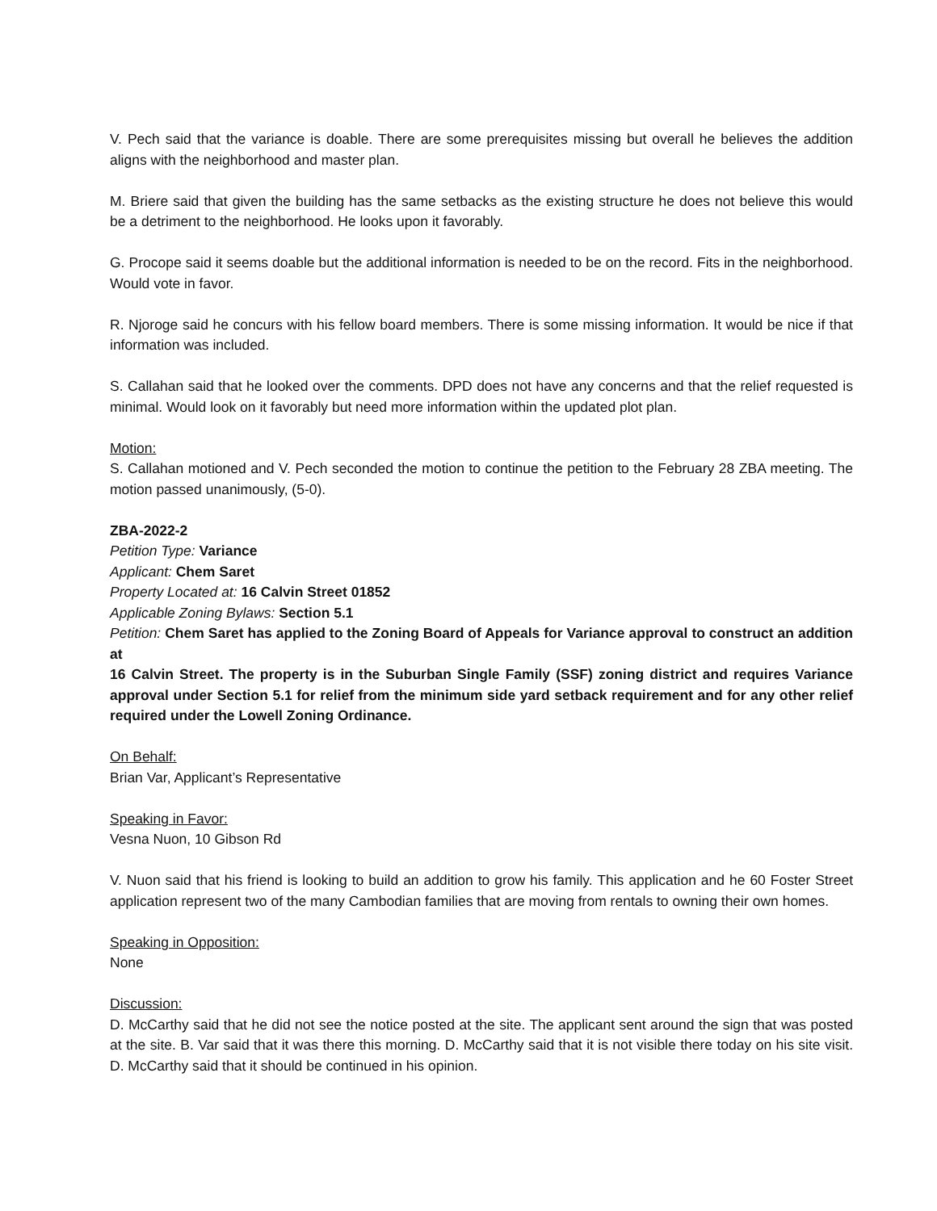V. Pech said that the variance is doable. There are some prerequisites missing but overall he believes the addition aligns with the neighborhood and master plan.
M. Briere said that given the building has the same setbacks as the existing structure he does not believe this would be a detriment to the neighborhood. He looks upon it favorably.
G. Procope said it seems doable but the additional information is needed to be on the record. Fits in the neighborhood. Would vote in favor.
R. Njoroge said he concurs with his fellow board members. There is some missing information. It would be nice if that information was included.
S. Callahan said that he looked over the comments. DPD does not have any concerns and that the relief requested is minimal. Would look on it favorably but need more information within the updated plot plan.
Motion:
S. Callahan motioned and V. Pech seconded the motion to continue the petition to the February 28 ZBA meeting. The motion passed unanimously, (5-0).
ZBA-2022-2
Petition Type: Variance
Applicant: Chem Saret
Property Located at: 16 Calvin Street 01852
Applicable Zoning Bylaws: Section 5.1
Petition: Chem Saret has applied to the Zoning Board of Appeals for Variance approval to construct an addition at
16 Calvin Street. The property is in the Suburban Single Family (SSF) zoning district and requires Variance approval under Section 5.1 for relief from the minimum side yard setback requirement and for any other relief required under the Lowell Zoning Ordinance.
On Behalf:
Brian Var, Applicant’s Representative
Speaking in Favor:
Vesna Nuon, 10 Gibson Rd
V. Nuon said that his friend is looking to build an addition to grow his family. This application and he 60 Foster Street application represent two of the many Cambodian families that are moving from rentals to owning their own homes.
Speaking in Opposition:
None
Discussion:
D. McCarthy said that he did not see the notice posted at the site. The applicant sent around the sign that was posted at the site. B. Var said that it was there this morning. D. McCarthy said that it is not visible there today on his site visit. D. McCarthy said that it should be continued in his opinion.